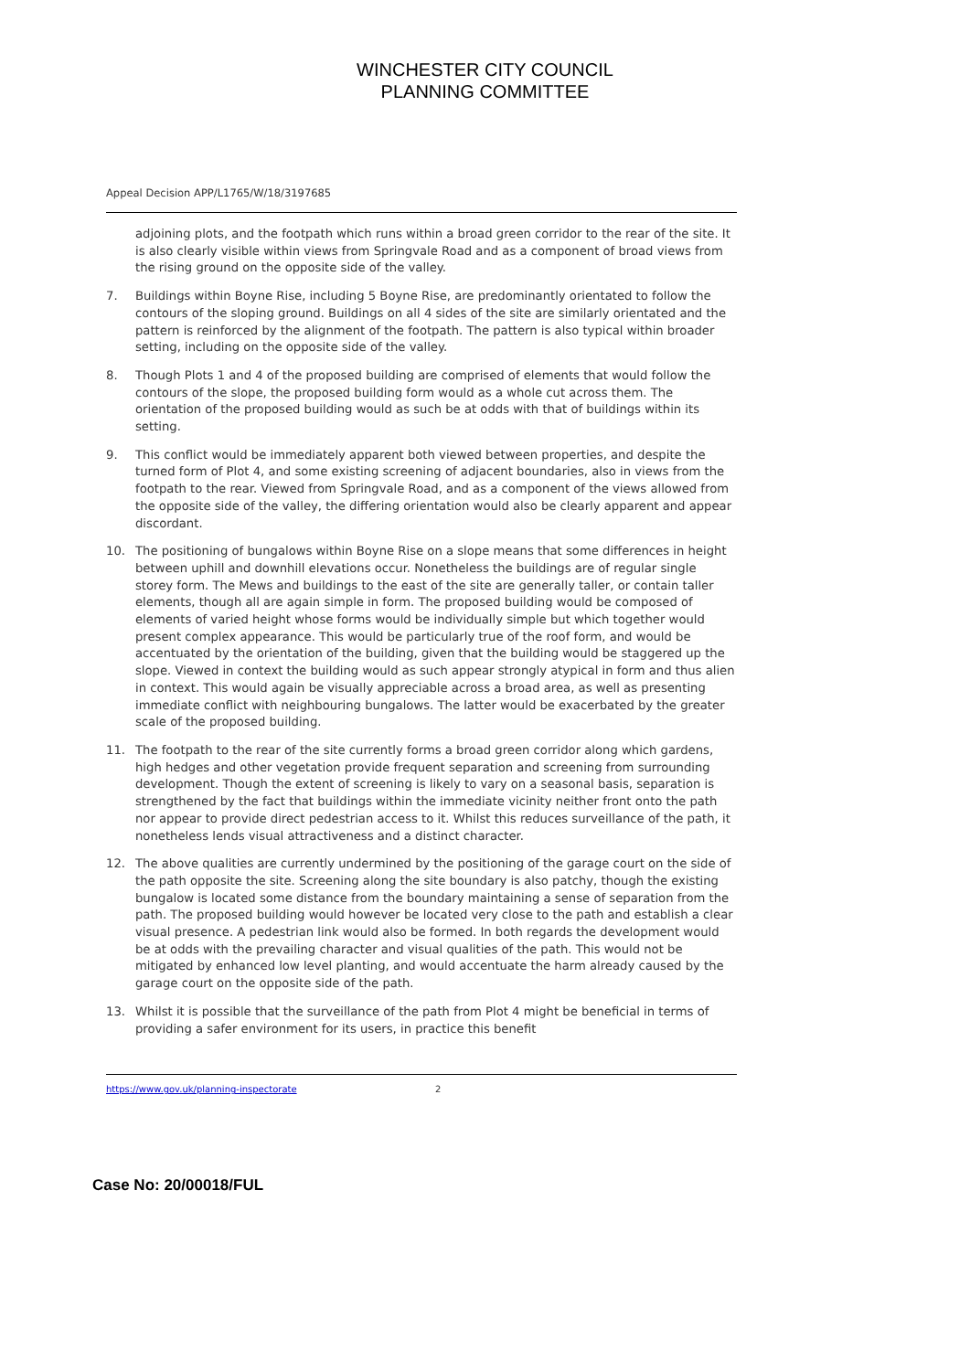WINCHESTER CITY COUNCIL
PLANNING COMMITTEE
Appeal Decision APP/L1765/W/18/3197685
adjoining plots, and the footpath which runs within a broad green corridor to the rear of the site. It is also clearly visible within views from Springvale Road and as a component of broad views from the rising ground on the opposite side of the valley.
7. Buildings within Boyne Rise, including 5 Boyne Rise, are predominantly orientated to follow the contours of the sloping ground. Buildings on all 4 sides of the site are similarly orientated and the pattern is reinforced by the alignment of the footpath. The pattern is also typical within broader setting, including on the opposite side of the valley.
8. Though Plots 1 and 4 of the proposed building are comprised of elements that would follow the contours of the slope, the proposed building form would as a whole cut across them. The orientation of the proposed building would as such be at odds with that of buildings within its setting.
9. This conflict would be immediately apparent both viewed between properties, and despite the turned form of Plot 4, and some existing screening of adjacent boundaries, also in views from the footpath to the rear. Viewed from Springvale Road, and as a component of the views allowed from the opposite side of the valley, the differing orientation would also be clearly apparent and appear discordant.
10. The positioning of bungalows within Boyne Rise on a slope means that some differences in height between uphill and downhill elevations occur. Nonetheless the buildings are of regular single storey form. The Mews and buildings to the east of the site are generally taller, or contain taller elements, though all are again simple in form. The proposed building would be composed of elements of varied height whose forms would be individually simple but which together would present complex appearance. This would be particularly true of the roof form, and would be accentuated by the orientation of the building, given that the building would be staggered up the slope. Viewed in context the building would as such appear strongly atypical in form and thus alien in context. This would again be visually appreciable across a broad area, as well as presenting immediate conflict with neighbouring bungalows. The latter would be exacerbated by the greater scale of the proposed building.
11. The footpath to the rear of the site currently forms a broad green corridor along which gardens, high hedges and other vegetation provide frequent separation and screening from surrounding development. Though the extent of screening is likely to vary on a seasonal basis, separation is strengthened by the fact that buildings within the immediate vicinity neither front onto the path nor appear to provide direct pedestrian access to it. Whilst this reduces surveillance of the path, it nonetheless lends visual attractiveness and a distinct character.
12. The above qualities are currently undermined by the positioning of the garage court on the side of the path opposite the site. Screening along the site boundary is also patchy, though the existing bungalow is located some distance from the boundary maintaining a sense of separation from the path. The proposed building would however be located very close to the path and establish a clear visual presence. A pedestrian link would also be formed. In both regards the development would be at odds with the prevailing character and visual qualities of the path. This would not be mitigated by enhanced low level planting, and would accentuate the harm already caused by the garage court on the opposite side of the path.
13. Whilst it is possible that the surveillance of the path from Plot 4 might be beneficial in terms of providing a safer environment for its users, in practice this benefit
https://www.gov.uk/planning-inspectorate 2
Case No: 20/00018/FUL